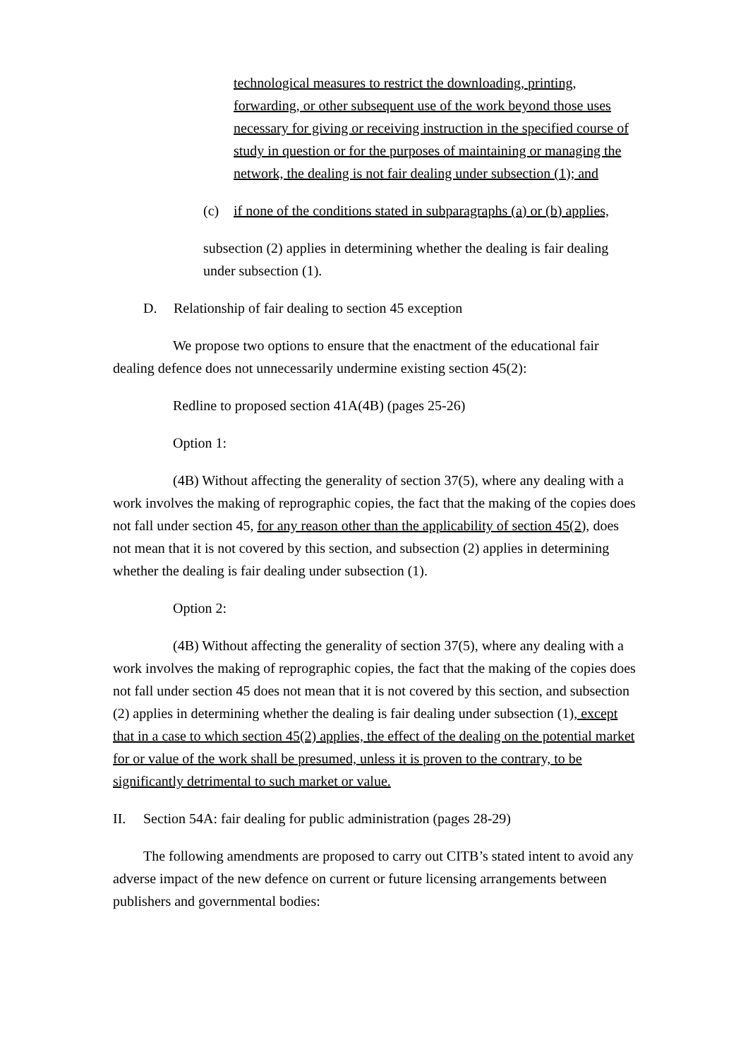technological measures to restrict the downloading, printing, forwarding, or other subsequent use of the work beyond those uses necessary for giving or receiving instruction in the specified course of study in question or for the purposes of maintaining or managing the network, the dealing is not fair dealing under subsection (1); and
(c) if none of the conditions stated in subparagraphs (a) or (b) applies,
subsection (2) applies in determining whether the dealing is fair dealing under subsection (1).
D. Relationship of fair dealing to section 45 exception
We propose two options to ensure that the enactment of the educational fair dealing defence does not unnecessarily undermine existing section 45(2):
Redline to proposed section 41A(4B) (pages 25-26)
Option 1:
(4B) Without affecting the generality of section 37(5), where any dealing with a work involves the making of reprographic copies, the fact that the making of the copies does not fall under section 45, for any reason other than the applicability of section 45(2), does not mean that it is not covered by this section, and subsection (2) applies in determining whether the dealing is fair dealing under subsection (1).
Option 2:
(4B) Without affecting the generality of section 37(5), where any dealing with a work involves the making of reprographic copies, the fact that the making of the copies does not fall under section 45 does not mean that it is not covered by this section, and subsection (2) applies in determining whether the dealing is fair dealing under subsection (1), except that in a case to which section 45(2) applies, the effect of the dealing on the potential market for or value of the work shall be presumed, unless it is proven to the contrary, to be significantly detrimental to such market or value.
II. Section 54A: fair dealing for public administration (pages 28-29)
The following amendments are proposed to carry out CITB’s stated intent to avoid any adverse impact of the new defence on current or future licensing arrangements between publishers and governmental bodies: